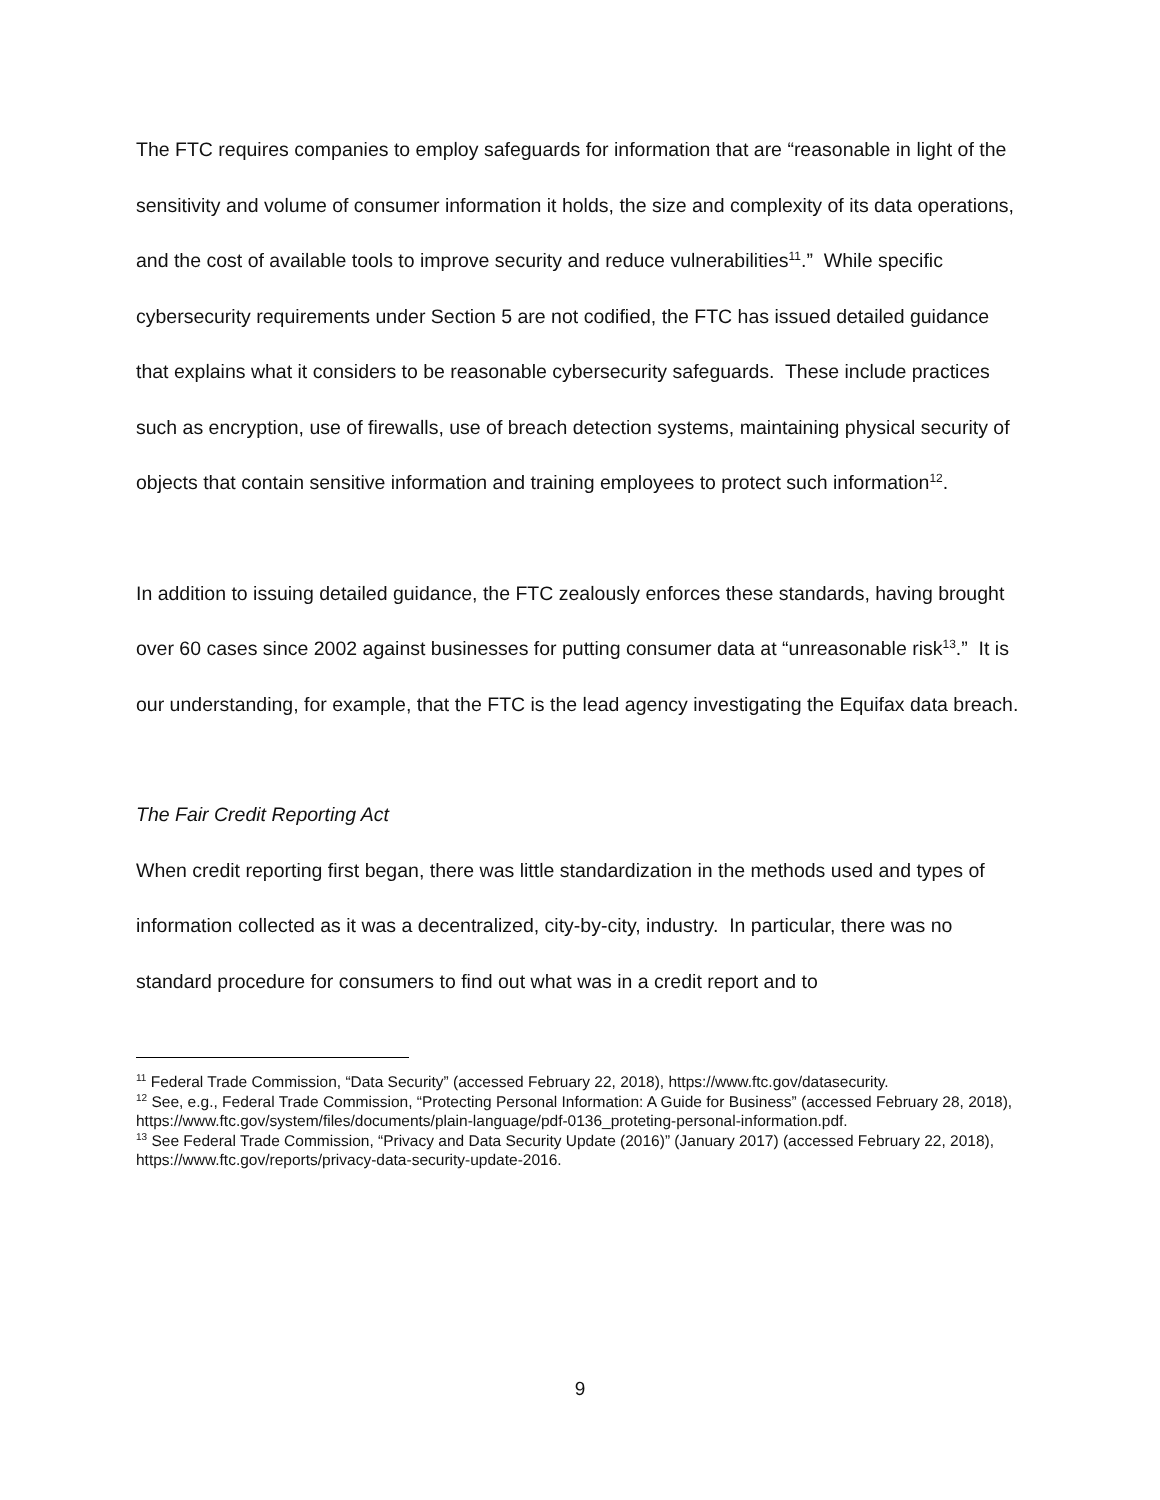The FTC requires companies to employ safeguards for information that are “reasonable in light of the sensitivity and volume of consumer information it holds, the size and complexity of its data operations, and the cost of available tools to improve security and reduce vulnerabilities<sup>11</sup>.” While specific cybersecurity requirements under Section 5 are not codified, the FTC has issued detailed guidance that explains what it considers to be reasonable cybersecurity safeguards. These include practices such as encryption, use of firewalls, use of breach detection systems, maintaining physical security of objects that contain sensitive information and training employees to protect such information<sup>12</sup>.
In addition to issuing detailed guidance, the FTC zealously enforces these standards, having brought over 60 cases since 2002 against businesses for putting consumer data at “unreasonable risk<sup>13</sup>.” It is our understanding, for example, that the FTC is the lead agency investigating the Equifax data breach.
The Fair Credit Reporting Act
When credit reporting first began, there was little standardization in the methods used and types of information collected as it was a decentralized, city-by-city, industry. In particular, there was no standard procedure for consumers to find out what was in a credit report and to
<sup>11</sup> Federal Trade Commission, “Data Security” (accessed February 22, 2018), https://www.ftc.gov/datasecurity.
<sup>12</sup> See, e.g., Federal Trade Commission, “Protecting Personal Information: A Guide for Business” (accessed February 28, 2018), https://www.ftc.gov/system/files/documents/plain-language/pdf-0136_proteting-personal-information.pdf.
<sup>13</sup> See Federal Trade Commission, “Privacy and Data Security Update (2016)” (January 2017) (accessed February 22, 2018), https://www.ftc.gov/reports/privacy-data-security-update-2016.
9